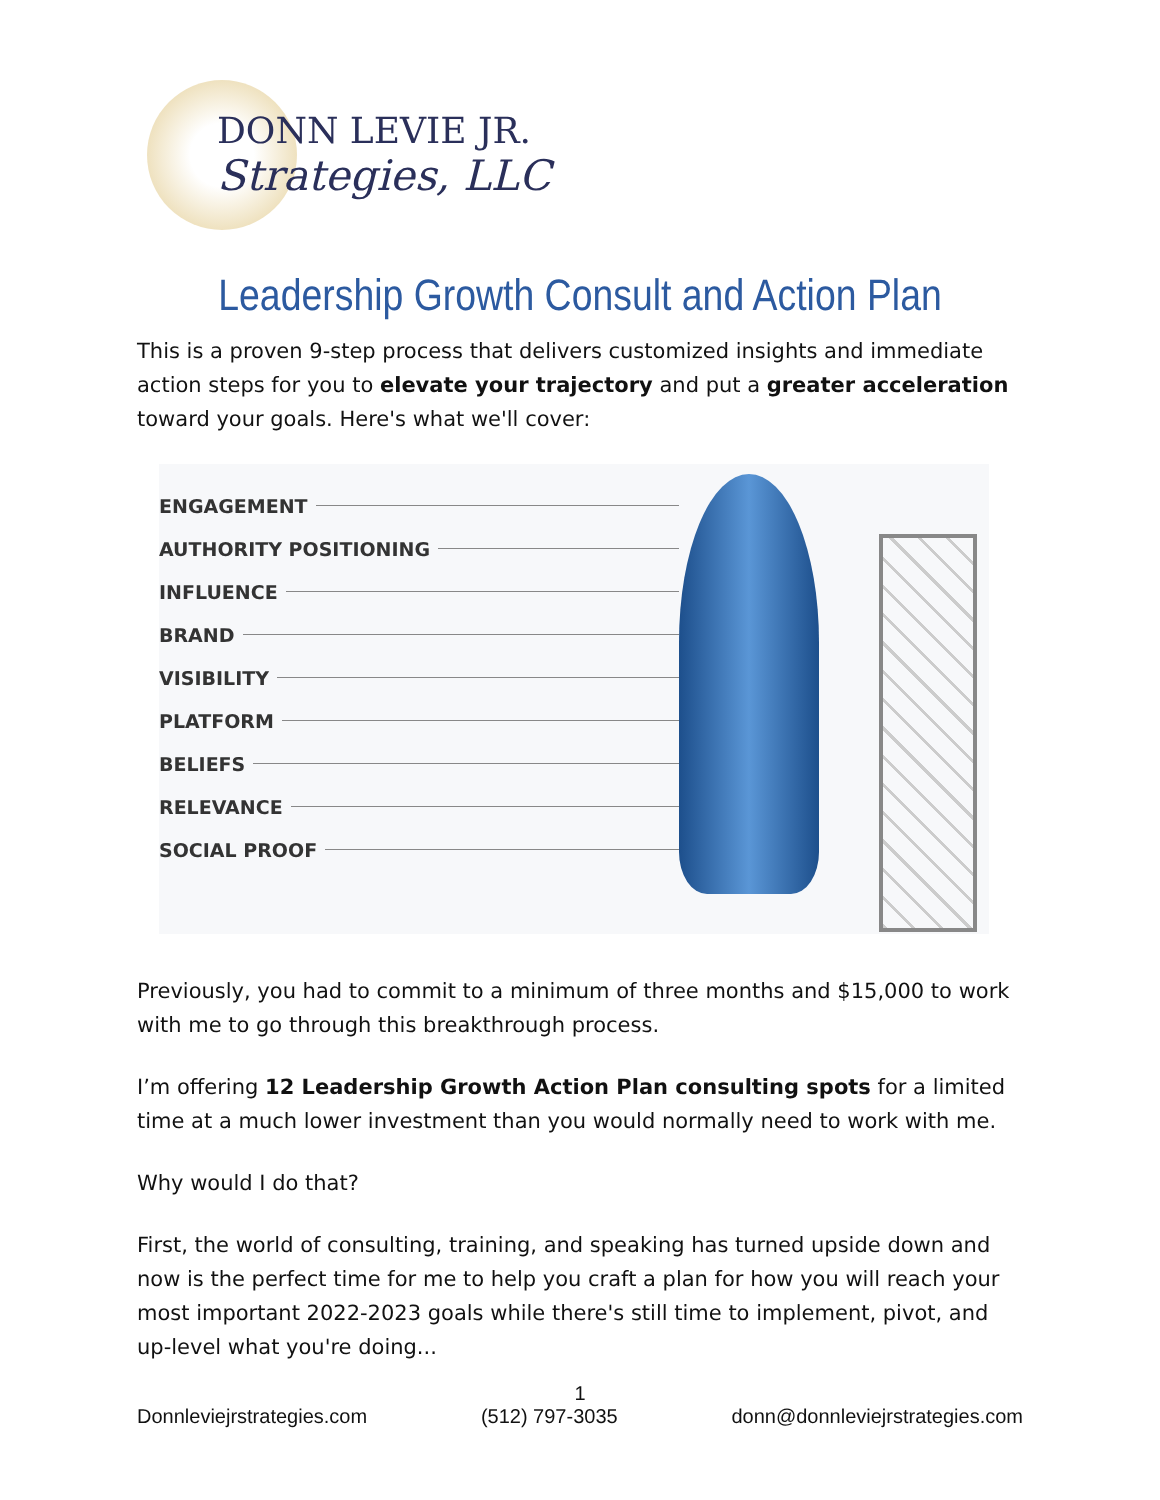DONN LEVIE JR.
Strategies, LLC
Leadership Growth Consult and Action Plan
This is a proven 9-step process that delivers customized insights and immediate action steps for you to elevate your trajectory and put a greater acceleration toward your goals. Here's what we'll cover:
ENGAGEMENT
AUTHORITY POSITIONING
INFLUENCE
BRAND
VISIBILITY
PLATFORM
BELIEFS
RELEVANCE
SOCIAL PROOF
Previously, you had to commit to a minimum of three months and $15,000 to work with me to go through this breakthrough process.
I’m offering 12 Leadership Growth Action Plan consulting spots for a limited time at a much lower investment than you would normally need to work with me.
Why would I do that?
First, the world of consulting, training, and speaking has turned upside down and now is the perfect time for me to help you craft a plan for how you will reach your most important 2022-2023 goals while there's still time to implement, pivot, and up-level what you're doing...
1
Donnleviejrstrategies.com (512) 797-3035 donn@donnleviejrstrategies.com